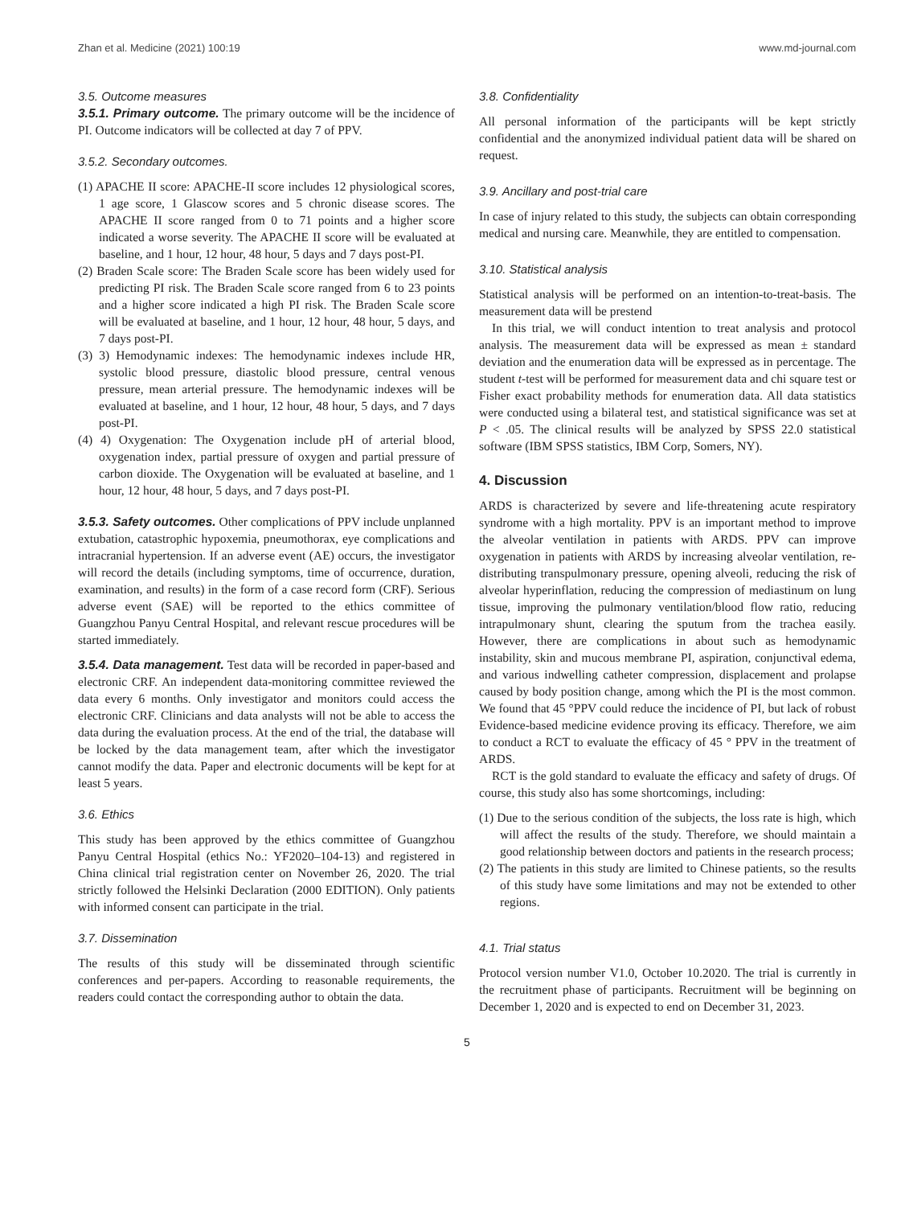Zhan et al. Medicine (2021) 100:19 www.md-journal.com
3.5. Outcome measures
3.5.1. Primary outcome. The primary outcome will be the incidence of PI. Outcome indicators will be collected at day 7 of PPV.
3.5.2. Secondary outcomes.
(1) APACHE II score: APACHE-II score includes 12 physiological scores, 1 age score, 1 Glascow scores and 5 chronic disease scores. The APACHE II score ranged from 0 to 71 points and a higher score indicated a worse severity. The APACHE II score will be evaluated at baseline, and 1 hour, 12 hour, 48 hour, 5 days and 7 days post-PI.
(2) Braden Scale score: The Braden Scale score has been widely used for predicting PI risk. The Braden Scale score ranged from 6 to 23 points and a higher score indicated a high PI risk. The Braden Scale score will be evaluated at baseline, and 1 hour, 12 hour, 48 hour, 5 days, and 7 days post-PI.
(3) 3) Hemodynamic indexes: The hemodynamic indexes include HR, systolic blood pressure, diastolic blood pressure, central venous pressure, mean arterial pressure. The hemodynamic indexes will be evaluated at baseline, and 1 hour, 12 hour, 48 hour, 5 days, and 7 days post-PI.
(4) 4) Oxygenation: The Oxygenation include pH of arterial blood, oxygenation index, partial pressure of oxygen and partial pressure of carbon dioxide. The Oxygenation will be evaluated at baseline, and 1 hour, 12 hour, 48 hour, 5 days, and 7 days post-PI.
3.5.3. Safety outcomes. Other complications of PPV include unplanned extubation, catastrophic hypoxemia, pneumothorax, eye complications and intracranial hypertension. If an adverse event (AE) occurs, the investigator will record the details (including symptoms, time of occurrence, duration, examination, and results) in the form of a case record form (CRF). Serious adverse event (SAE) will be reported to the ethics committee of Guangzhou Panyu Central Hospital, and relevant rescue procedures will be started immediately.
3.5.4. Data management. Test data will be recorded in paper-based and electronic CRF. An independent data-monitoring committee reviewed the data every 6 months. Only investigator and monitors could access the electronic CRF. Clinicians and data analysts will not be able to access the data during the evaluation process. At the end of the trial, the database will be locked by the data management team, after which the investigator cannot modify the data. Paper and electronic documents will be kept for at least 5 years.
3.6. Ethics
This study has been approved by the ethics committee of Guangzhou Panyu Central Hospital (ethics No.: YF2020–104-13) and registered in China clinical trial registration center on November 26, 2020. The trial strictly followed the Helsinki Declaration (2000 EDITION). Only patients with informed consent can participate in the trial.
3.7. Dissemination
The results of this study will be disseminated through scientific conferences and per-papers. According to reasonable requirements, the readers could contact the corresponding author to obtain the data.
3.8. Confidentiality
All personal information of the participants will be kept strictly confidential and the anonymized individual patient data will be shared on request.
3.9. Ancillary and post-trial care
In case of injury related to this study, the subjects can obtain corresponding medical and nursing care. Meanwhile, they are entitled to compensation.
3.10. Statistical analysis
Statistical analysis will be performed on an intention-to-treat-basis. The measurement data will be prestend
In this trial, we will conduct intention to treat analysis and protocol analysis. The measurement data will be expressed as mean ± standard deviation and the enumeration data will be expressed as in percentage. The student t-test will be performed for measurement data and chi square test or Fisher exact probability methods for enumeration data. All data statistics were conducted using a bilateral test, and statistical significance was set at P < .05. The clinical results will be analyzed by SPSS 22.0 statistical software (IBM SPSS statistics, IBM Corp, Somers, NY).
4. Discussion
ARDS is characterized by severe and life-threatening acute respiratory syndrome with a high mortality. PPV is an important method to improve the alveolar ventilation in patients with ARDS. PPV can improve oxygenation in patients with ARDS by increasing alveolar ventilation, re-distributing transpulmonary pressure, opening alveoli, reducing the risk of alveolar hyperinflation, reducing the compression of mediastinum on lung tissue, improving the pulmonary ventilation/blood flow ratio, reducing intrapulmonary shunt, clearing the sputum from the trachea easily. However, there are complications in about such as hemodynamic instability, skin and mucous membrane PI, aspiration, conjunctival edema, and various indwelling catheter compression, displacement and prolapse caused by body position change, among which the PI is the most common. We found that 45 °PPV could reduce the incidence of PI, but lack of robust Evidence-based medicine evidence proving its efficacy. Therefore, we aim to conduct a RCT to evaluate the efficacy of 45 ° PPV in the treatment of ARDS.
RCT is the gold standard to evaluate the efficacy and safety of drugs. Of course, this study also has some shortcomings, including:
(1) Due to the serious condition of the subjects, the loss rate is high, which will affect the results of the study. Therefore, we should maintain a good relationship between doctors and patients in the research process;
(2) The patients in this study are limited to Chinese patients, so the results of this study have some limitations and may not be extended to other regions.
4.1. Trial status
Protocol version number V1.0, October 10.2020. The trial is currently in the recruitment phase of participants. Recruitment will be beginning on December 1, 2020 and is expected to end on December 31, 2023.
5